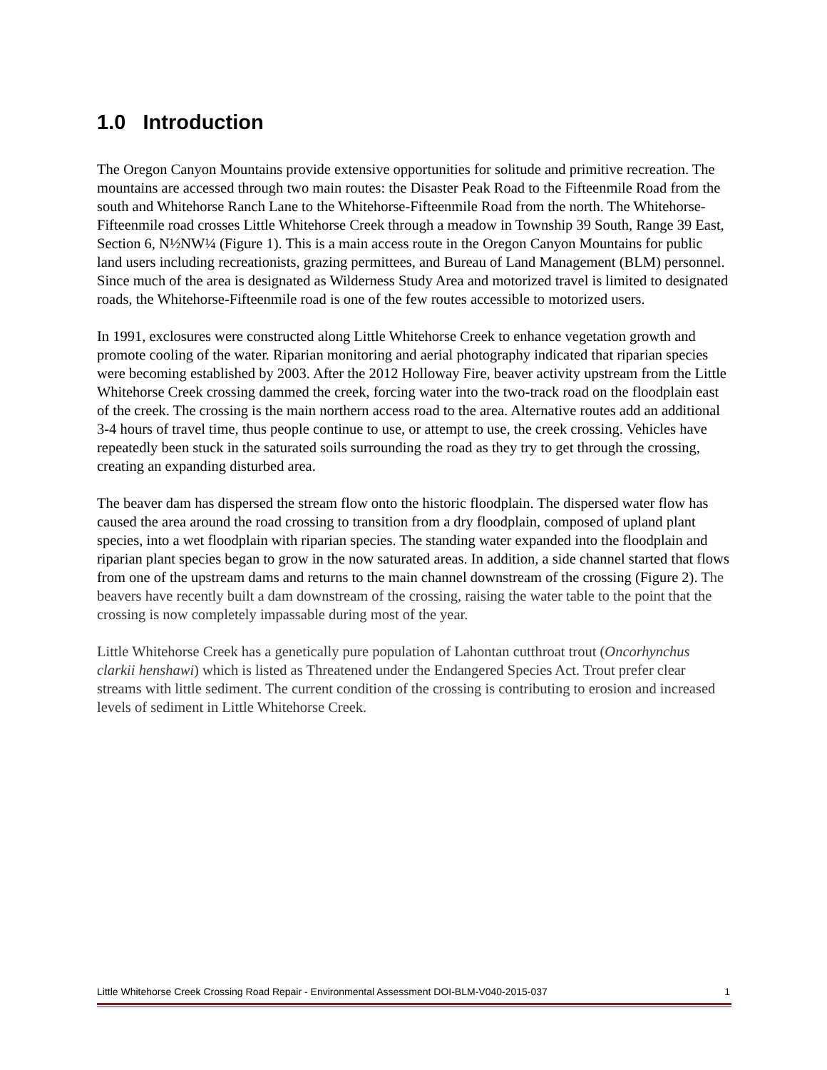1.0 Introduction
The Oregon Canyon Mountains provide extensive opportunities for solitude and primitive recreation. The mountains are accessed through two main routes: the Disaster Peak Road to the Fifteenmile Road from the south and Whitehorse Ranch Lane to the Whitehorse-Fifteenmile Road from the north. The Whitehorse-Fifteenmile road crosses Little Whitehorse Creek through a meadow in Township 39 South, Range 39 East, Section 6, N½NW¼ (Figure 1). This is a main access route in the Oregon Canyon Mountains for public land users including recreationists, grazing permittees, and Bureau of Land Management (BLM) personnel. Since much of the area is designated as Wilderness Study Area and motorized travel is limited to designated roads, the Whitehorse-Fifteenmile road is one of the few routes accessible to motorized users.
In 1991, exclosures were constructed along Little Whitehorse Creek to enhance vegetation growth and promote cooling of the water. Riparian monitoring and aerial photography indicated that riparian species were becoming established by 2003. After the 2012 Holloway Fire, beaver activity upstream from the Little Whitehorse Creek crossing dammed the creek, forcing water into the two-track road on the floodplain east of the creek. The crossing is the main northern access road to the area. Alternative routes add an additional 3-4 hours of travel time, thus people continue to use, or attempt to use, the creek crossing. Vehicles have repeatedly been stuck in the saturated soils surrounding the road as they try to get through the crossing, creating an expanding disturbed area.
The beaver dam has dispersed the stream flow onto the historic floodplain. The dispersed water flow has caused the area around the road crossing to transition from a dry floodplain, composed of upland plant species, into a wet floodplain with riparian species. The standing water expanded into the floodplain and riparian plant species began to grow in the now saturated areas. In addition, a side channel started that flows from one of the upstream dams and returns to the main channel downstream of the crossing (Figure 2). The beavers have recently built a dam downstream of the crossing, raising the water table to the point that the crossing is now completely impassable during most of the year.
Little Whitehorse Creek has a genetically pure population of Lahontan cutthroat trout (Oncorhynchus clarkii henshawi) which is listed as Threatened under the Endangered Species Act. Trout prefer clear streams with little sediment. The current condition of the crossing is contributing to erosion and increased levels of sediment in Little Whitehorse Creek.
Little Whitehorse Creek Crossing Road Repair - Environmental Assessment DOI-BLM-V040-2015-037 1